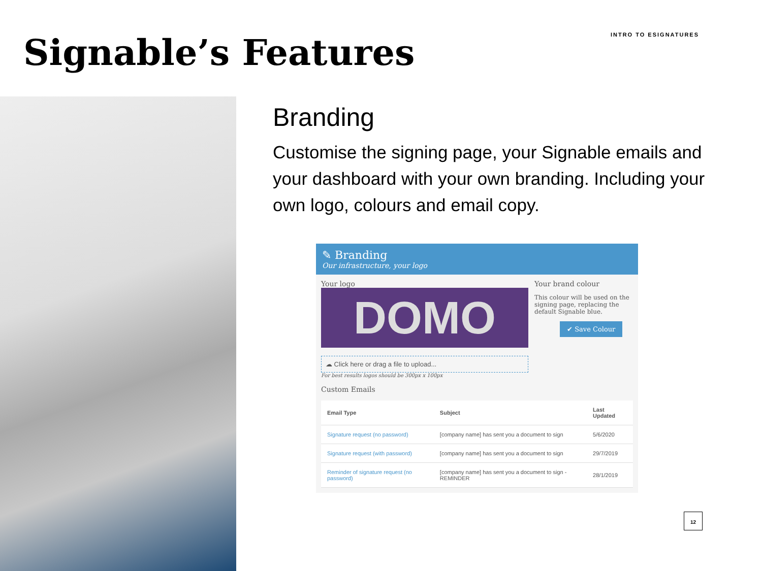Signable’s Features
INTRO TO ESIGNATURES
Branding
Customise the signing page, your Signable emails and your dashboard with your own branding. Including your own logo, colours and email copy.
✎ Branding
Our infrastructure, your logo
Your logo
DOMO
☁ Click here or drag a file to upload...
For best results logos should be 300px x 100px
Your brand colour
This colour will be used on the signing page, replacing the default Signable blue.
✔ Save Colour
Custom Emails
| Email Type | Subject | Last Updated |
| --- | --- | --- |
| Signature request (no password) | [company name] has sent you a document to sign | 5/6/2020 |
| Signature request (with password) | [company name] has sent you a document to sign | 29/7/2019 |
| Reminder of signature request (no password) | [company name] has sent you a document to sign - REMINDER | 28/1/2019 |
12